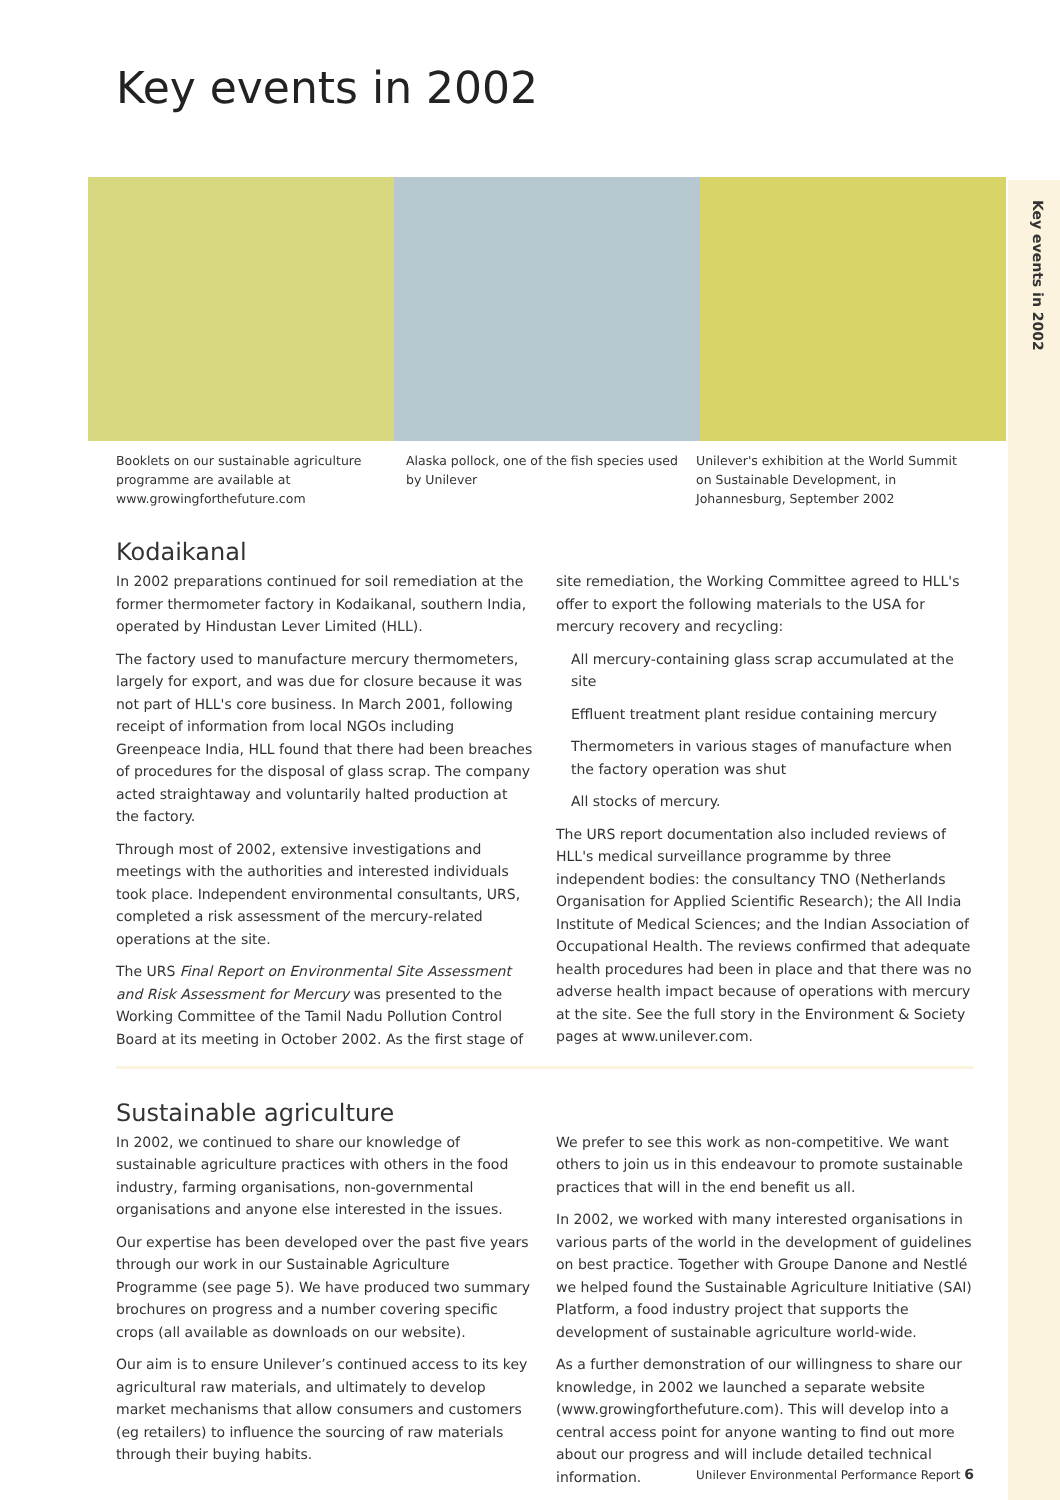Key events in 2002
Key events in 2002
Booklets on our sustainable agriculture programme are available at www.growingforthefuture.com
Alaska pollock, one of the fish species used by Unilever
Unilever's exhibition at the World Summit on Sustainable Development, in Johannesburg, September 2002
Kodaikanal
In 2002 preparations continued for soil remediation at the former thermometer factory in Kodaikanal, southern India, operated by Hindustan Lever Limited (HLL).
The factory used to manufacture mercury thermometers, largely for export, and was due for closure because it was not part of HLL's core business. In March 2001, following receipt of information from local NGOs including Greenpeace India, HLL found that there had been breaches of procedures for the disposal of glass scrap. The company acted straightaway and voluntarily halted production at the factory.
Through most of 2002, extensive investigations and meetings with the authorities and interested individuals took place. Independent environmental consultants, URS, completed a risk assessment of the mercury-related operations at the site.
The URS Final Report on Environmental Site Assessment and Risk Assessment for Mercury was presented to the Working Committee of the Tamil Nadu Pollution Control Board at its meeting in October 2002. As the first stage of site remediation, the Working Committee agreed to HLL's offer to export the following materials to the USA for mercury recovery and recycling:
All mercury-containing glass scrap accumulated at the site
Effluent treatment plant residue containing mercury
Thermometers in various stages of manufacture when the factory operation was shut
All stocks of mercury.
The URS report documentation also included reviews of HLL's medical surveillance programme by three independent bodies: the consultancy TNO (Netherlands Organisation for Applied Scientific Research); the All India Institute of Medical Sciences; and the Indian Association of Occupational Health. The reviews confirmed that adequate health procedures had been in place and that there was no adverse health impact because of operations with mercury at the site. See the full story in the Environment & Society pages at www.unilever.com.
Sustainable agriculture
In 2002, we continued to share our knowledge of sustainable agriculture practices with others in the food industry, farming organisations, non-governmental organisations and anyone else interested in the issues.
Our expertise has been developed over the past five years through our work in our Sustainable Agriculture Programme (see page 5). We have produced two summary brochures on progress and a number covering specific crops (all available as downloads on our website).
Our aim is to ensure Unilever’s continued access to its key agricultural raw materials, and ultimately to develop market mechanisms that allow consumers and customers (eg retailers) to influence the sourcing of raw materials through their buying habits.
We prefer to see this work as non-competitive. We want others to join us in this endeavour to promote sustainable practices that will in the end benefit us all.
In 2002, we worked with many interested organisations in various parts of the world in the development of guidelines on best practice. Together with Groupe Danone and Nestlé we helped found the Sustainable Agriculture Initiative (SAI) Platform, a food industry project that supports the development of sustainable agriculture world-wide.
As a further demonstration of our willingness to share our knowledge, in 2002 we launched a separate website (www.growingforthefuture.com). This will develop into a central access point for anyone wanting to find out more about our progress and will include detailed technical information.
Unilever Environmental Performance Report 6